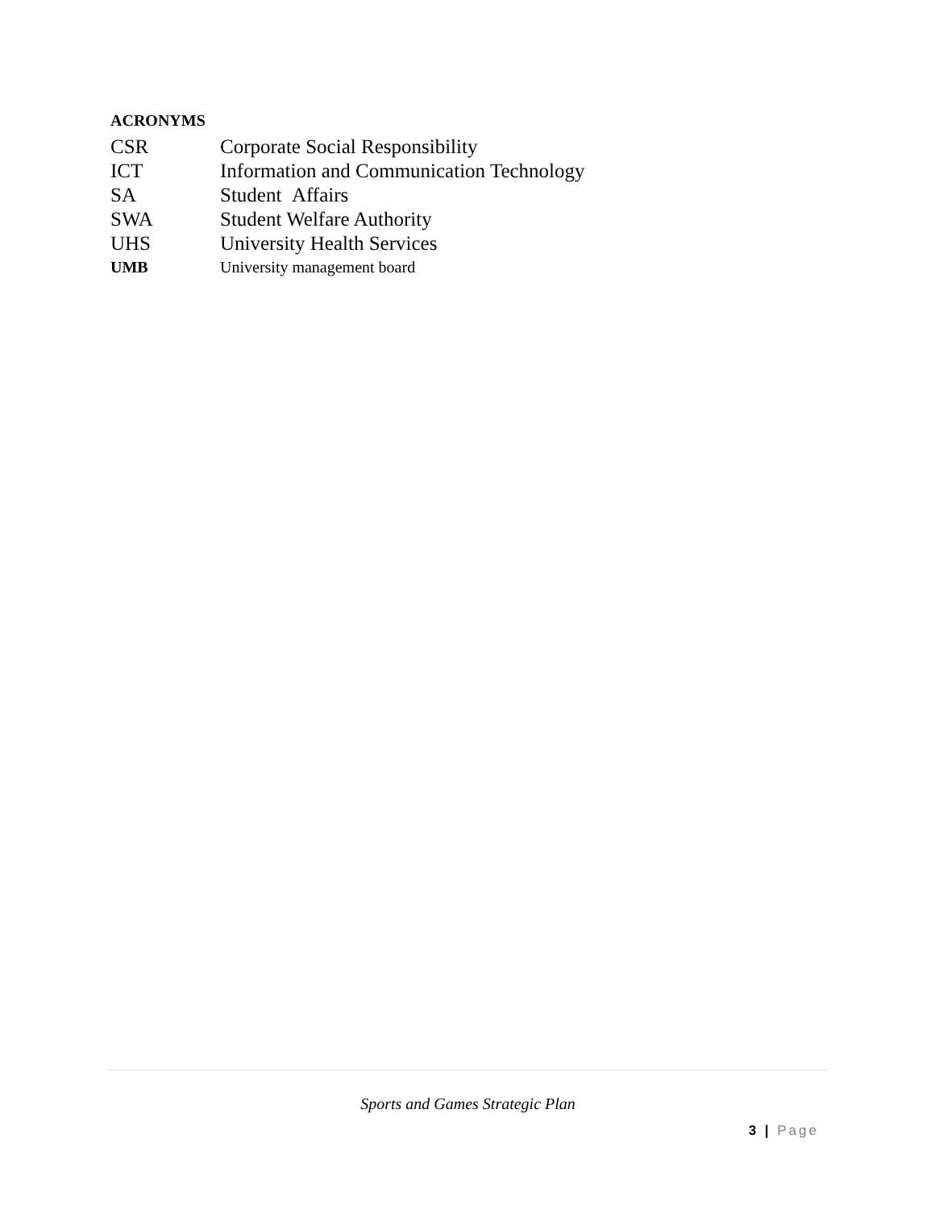ACRONYMS
CSR Corporate Social Responsibility
ICT Information and Communication Technology
SA Student Affairs
SWA Student Welfare Authority
UHS University Health Services
UMB University management board
Sports and Games Strategic Plan
3 | Page